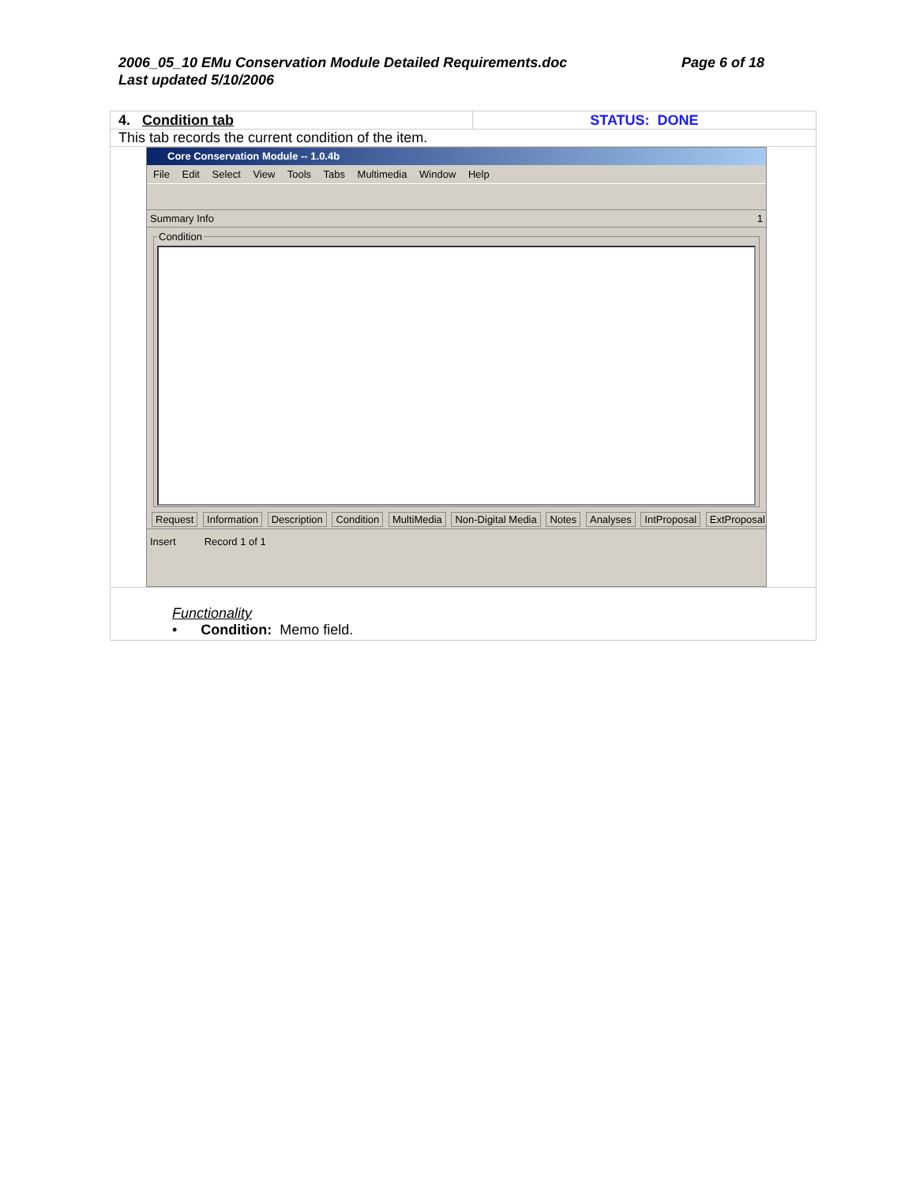Page 6 of 18 2006_05_10 EMu Conservation Module Detailed Requirements.doc
Last updated 5/10/2006
| 4. Condition tab | STATUS: DONE |
| This tab records the current condition of the item. | |
| Core Conservation Module -- 1.0.4b File Edit Select View Tools Tabs Multimedia Window Help Summary Info 1 Condition Request Information Description Condition MultiMedia Non-Digital Media Notes Analyses IntProposal ExtProposal Insert Record 1 of 1 | |
| Functionality • Condition: Memo field. | |